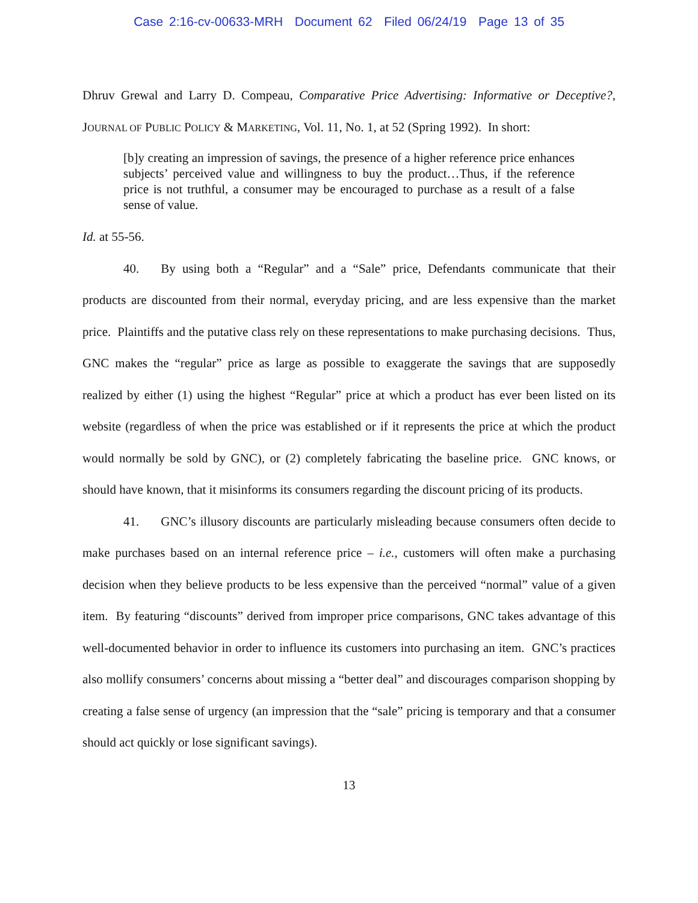Case 2:16-cv-00633-MRH Document 62 Filed 06/24/19 Page 13 of 35
Dhruv Grewal and Larry D. Compeau, Comparative Price Advertising: Informative or Deceptive?, JOURNAL OF PUBLIC POLICY & MARKETING, Vol. 11, No. 1, at 52 (Spring 1992). In short:
[b]y creating an impression of savings, the presence of a higher reference price enhances subjects’ perceived value and willingness to buy the product…Thus, if the reference price is not truthful, a consumer may be encouraged to purchase as a result of a false sense of value.
Id. at 55-56.
40. By using both a “Regular” and a “Sale” price, Defendants communicate that their products are discounted from their normal, everyday pricing, and are less expensive than the market price. Plaintiffs and the putative class rely on these representations to make purchasing decisions. Thus, GNC makes the “regular” price as large as possible to exaggerate the savings that are supposedly realized by either (1) using the highest “Regular” price at which a product has ever been listed on its website (regardless of when the price was established or if it represents the price at which the product would normally be sold by GNC), or (2) completely fabricating the baseline price. GNC knows, or should have known, that it misinforms its consumers regarding the discount pricing of its products.
41. GNC’s illusory discounts are particularly misleading because consumers often decide to make purchases based on an internal reference price – i.e., customers will often make a purchasing decision when they believe products to be less expensive than the perceived “normal” value of a given item. By featuring “discounts” derived from improper price comparisons, GNC takes advantage of this well-documented behavior in order to influence its customers into purchasing an item. GNC’s practices also mollify consumers’ concerns about missing a “better deal” and discourages comparison shopping by creating a false sense of urgency (an impression that the “sale” pricing is temporary and that a consumer should act quickly or lose significant savings).
13